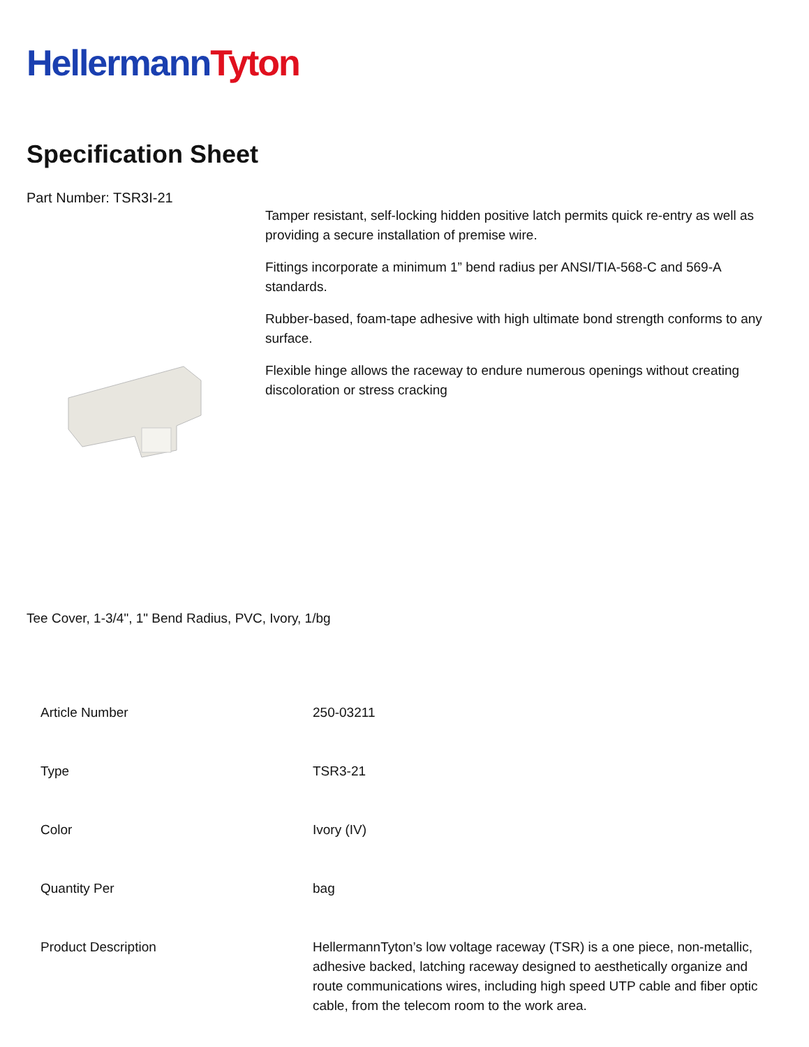Hellermann Tyton
Specification Sheet
Part Number: TSR3I-21
Tamper resistant, self-locking hidden positive latch permits quick re-entry as well as providing a secure installation of premise wire.
Fittings incorporate a minimum 1” bend radius per ANSI/TIA-568-C and 569-A standards.
Rubber-based, foam-tape adhesive with high ultimate bond strength conforms to any surface.
Flexible hinge allows the raceway to endure numerous openings without creating discoloration or stress cracking
Tee Cover, 1-3/4", 1" Bend Radius, PVC, Ivory, 1/bg
| Article Number | 250-03211 |
| Type | TSR3-21 |
| Color | Ivory (IV) |
| Quantity Per | bag |
| Product Description | HellermannTyton’s low voltage raceway (TSR) is a one piece, non-metallic, adhesive backed, latching raceway designed to aesthetically organize and route communications wires, including high speed UTP cable and fiber optic cable, from the telecom room to the work area. |